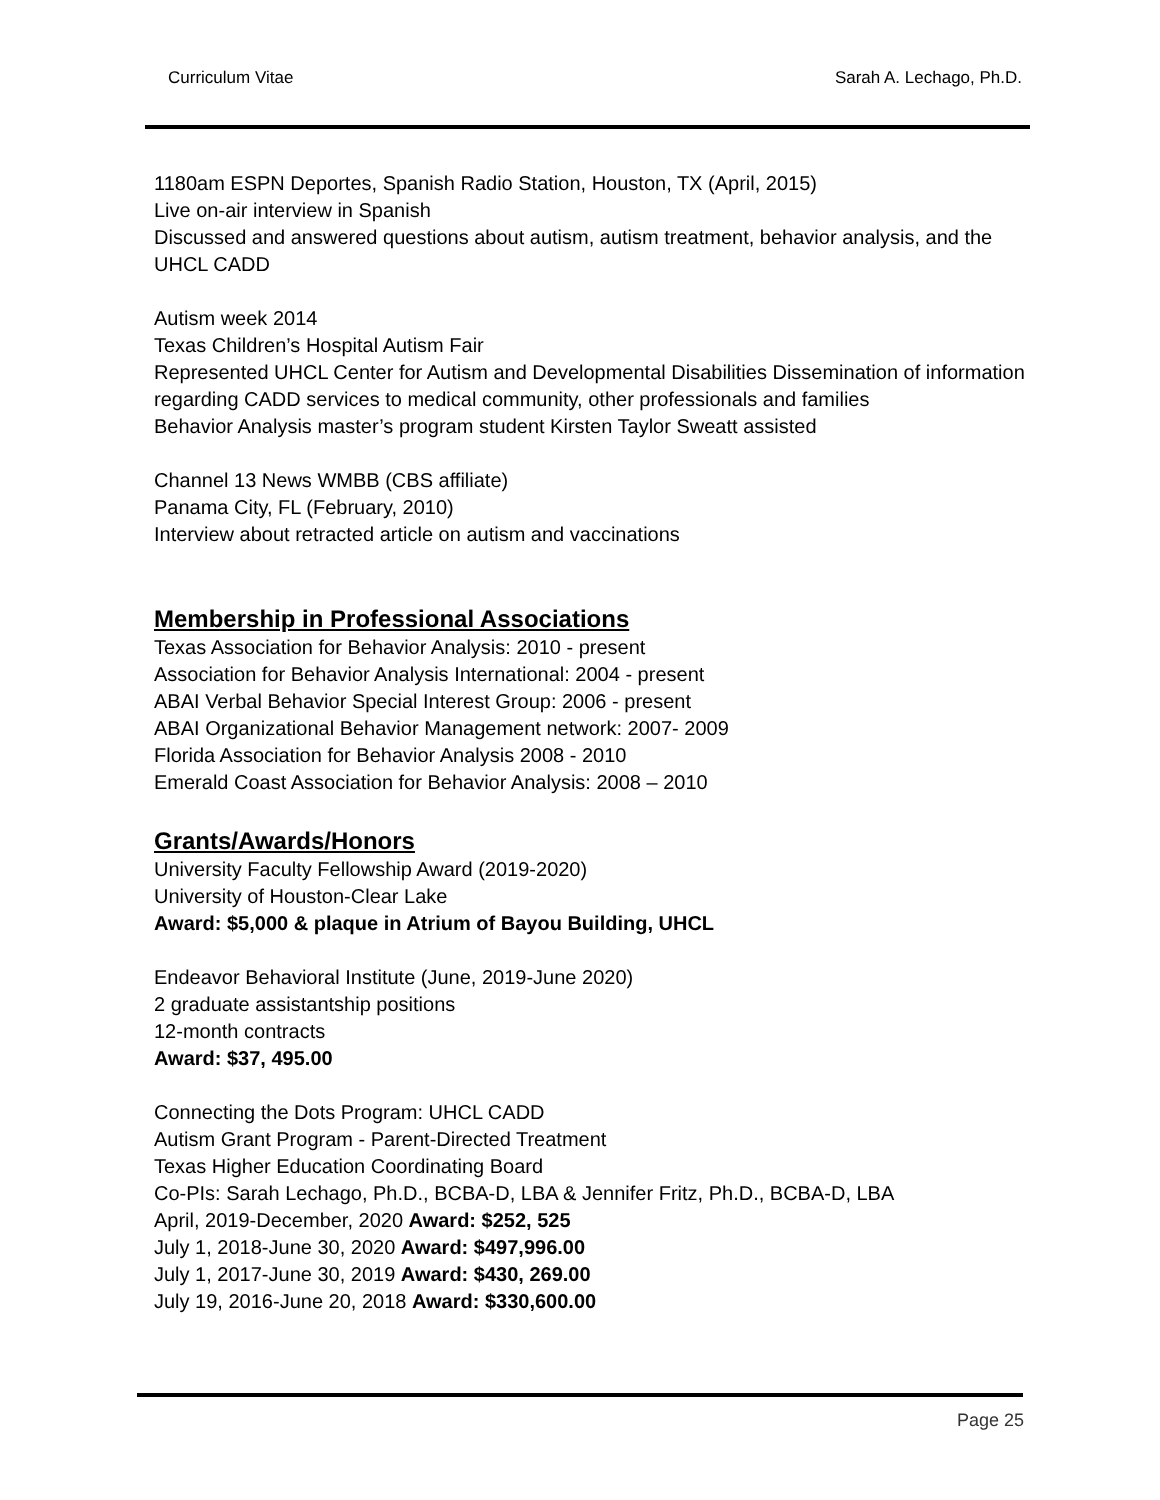Curriculum Vitae Sarah A. Lechago, Ph.D.
1180am ESPN Deportes, Spanish Radio Station, Houston, TX (April, 2015)
Live on-air interview in Spanish
Discussed and answered questions about autism, autism treatment, behavior analysis, and the UHCL CADD
Autism week 2014
Texas Children’s Hospital Autism Fair
Represented UHCL Center for Autism and Developmental Disabilities Dissemination of information regarding CADD services to medical community, other professionals and families
Behavior Analysis master’s program student Kirsten Taylor Sweatt assisted
Channel 13 News WMBB (CBS affiliate)
Panama City, FL (February, 2010)
Interview about retracted article on autism and vaccinations
Membership in Professional Associations
Texas Association for Behavior Analysis: 2010 - present
Association for Behavior Analysis International: 2004 - present
ABAI Verbal Behavior Special Interest Group: 2006 - present
ABAI Organizational Behavior Management network: 2007- 2009
Florida Association for Behavior Analysis 2008 - 2010
Emerald Coast Association for Behavior Analysis: 2008 – 2010
Grants/Awards/Honors
University Faculty Fellowship Award (2019-2020)
University of Houston-Clear Lake
Award: $5,000 & plaque in Atrium of Bayou Building, UHCL
Endeavor Behavioral Institute (June, 2019-June 2020)
2 graduate assistantship positions
12-month contracts
Award: $37, 495.00
Connecting the Dots Program: UHCL CADD
Autism Grant Program - Parent-Directed Treatment
Texas Higher Education Coordinating Board
Co-PIs: Sarah Lechago, Ph.D., BCBA-D, LBA & Jennifer Fritz, Ph.D., BCBA-D, LBA
April, 2019-December, 2020 Award: $252, 525
July 1, 2018-June 30, 2020 Award: $497,996.00
July 1, 2017-June 30, 2019 Award: $430, 269.00
July 19, 2016-June 20, 2018 Award: $330,600.00
Page 25